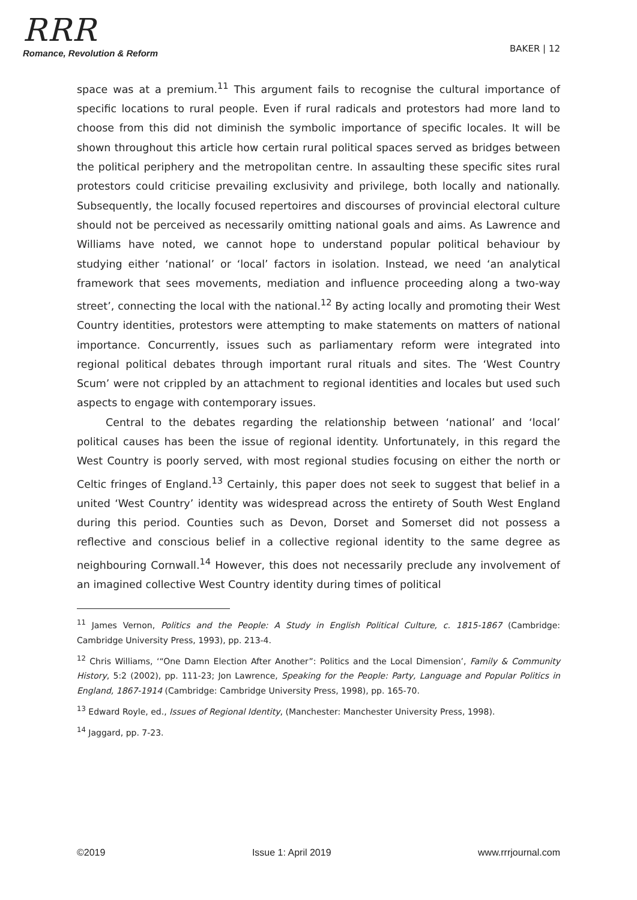RRR
Romance, Revolution & Reform
BAKER | 12
space was at a premium.<sup>11</sup> This argument fails to recognise the cultural importance of specific locations to rural people. Even if rural radicals and protestors had more land to choose from this did not diminish the symbolic importance of specific locales. It will be shown throughout this article how certain rural political spaces served as bridges between the political periphery and the metropolitan centre. In assaulting these specific sites rural protestors could criticise prevailing exclusivity and privilege, both locally and nationally. Subsequently, the locally focused repertoires and discourses of provincial electoral culture should not be perceived as necessarily omitting national goals and aims. As Lawrence and Williams have noted, we cannot hope to understand popular political behaviour by studying either ‘national’ or ‘local’ factors in isolation. Instead, we need ‘an analytical framework that sees movements, mediation and influence proceeding along a two-way street’, connecting the local with the national.<sup>12</sup> By acting locally and promoting their West Country identities, protestors were attempting to make statements on matters of national importance. Concurrently, issues such as parliamentary reform were integrated into regional political debates through important rural rituals and sites. The ‘West Country Scum’ were not crippled by an attachment to regional identities and locales but used such aspects to engage with contemporary issues.
Central to the debates regarding the relationship between ‘national’ and ‘local’ political causes has been the issue of regional identity. Unfortunately, in this regard the West Country is poorly served, with most regional studies focusing on either the north or Celtic fringes of England.<sup>13</sup> Certainly, this paper does not seek to suggest that belief in a united ‘West Country’ identity was widespread across the entirety of South West England during this period. Counties such as Devon, Dorset and Somerset did not possess a reflective and conscious belief in a collective regional identity to the same degree as neighbouring Cornwall.<sup>14</sup> However, this does not necessarily preclude any involvement of an imagined collective West Country identity during times of political
<sup>11</sup> James Vernon, Politics and the People: A Study in English Political Culture, c. 1815-1867 (Cambridge: Cambridge University Press, 1993), pp. 213-4.
<sup>12</sup> Chris Williams, ‘“One Damn Election After Another”: Politics and the Local Dimension’, Family & Community History, 5:2 (2002), pp. 111-23; Jon Lawrence, Speaking for the People: Party, Language and Popular Politics in England, 1867-1914 (Cambridge: Cambridge University Press, 1998), pp. 165-70.
<sup>13</sup> Edward Royle, ed., Issues of Regional Identity, (Manchester: Manchester University Press, 1998).
<sup>14</sup> Jaggard, pp. 7-23.
©2019 Issue 1: April 2019 www.rrrjournal.com